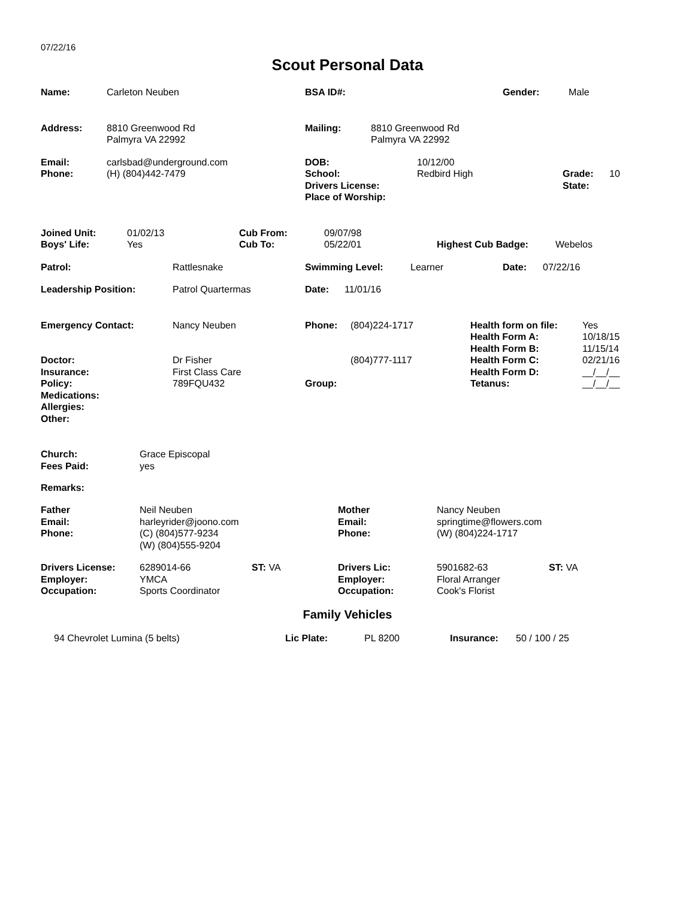07/22/16
Scout Personal Data
| Name: | Carleton Neuben | BSA ID#: | Gender: | Male |
| Address: | 8810 Greenwood Rd Palmyra VA 22992 | Mailing: | 8810 Greenwood Rd Palmyra VA 22992 |
| Email: Phone: | carlsbad@underground.com (H) (804)442-7479 | DOB: School: Drivers License: Place of Worship: | 10/12/00 Redbird High | Grade: State: | 10 |
| Joined Unit: Boys' Life: | 01/02/13 Yes | Cub From: Cub To: | 09/07/98 05/22/01 | Highest Cub Badge: | Webelos |
| Patrol: | Rattlesnake | Swimming Level: | Learner | Date: | 07/22/16 |
| Leadership Position: | Patrol Quartermas | Date: | 11/01/16 |
| Emergency Contact: Doctor: Insurance: Policy: Medications: Allergies: Other: | Nancy Neuben Dr Fisher First Class Care 789FQU432 | Phone: Group: | (804)224-1717 (804)777-1117 | Health form on file: Health Form A: Health Form B: Health Form C: Health Form D: Tetanus: | Yes 10/18/15 11/15/14 02/21/16 __/__/__ __/__/__ |
| Church: Fees Paid: | Grace Episcopal yes |
Remarks:
| Father Email: Phone: | Neil Neuben harleyrider@joono.com (C) (804)577-9234 (W) (804)555-9204 | Mother Email: Phone: | Nancy Neuben springtime@flowers.com (W) (804)224-1717 |
| Drivers License: Employer: Occupation: | 6289014-66 YMCA Sports Coordinator | ST: VA | Drivers Lic: Employer: Occupation: | 5901682-63 Floral Arranger Cook's Florist | ST: VA |
Family Vehicles
| | 94 Chevrolet Lumina (5 belts) | Lic Plate: | PL 8200 | Insurance: | 50 / 100 / 25 |